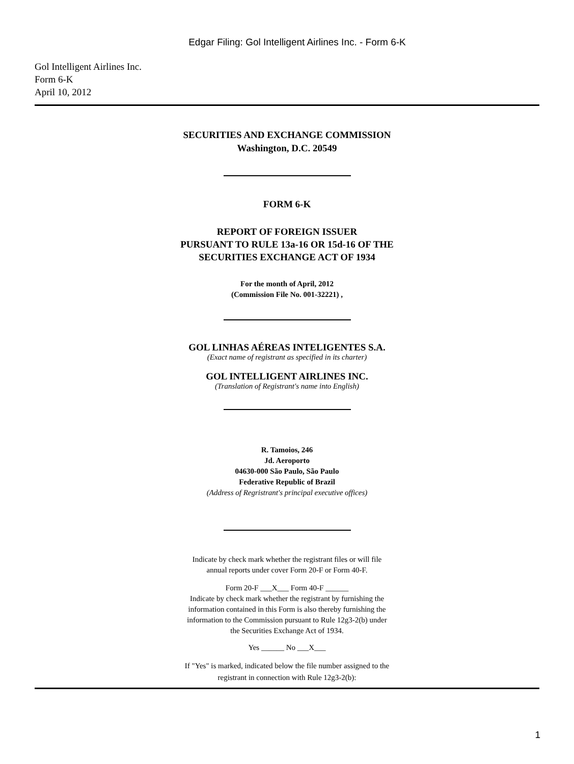Edgar Filing: Gol Intelligent Airlines Inc. - Form 6-K
Gol Intelligent Airlines Inc.
Form 6-K
April 10, 2012
SECURITIES AND EXCHANGE COMMISSION
Washington, D.C. 20549
FORM 6-K
REPORT OF FOREIGN ISSUER
PURSUANT TO RULE 13a-16 OR 15d-16 OF THE
SECURITIES EXCHANGE ACT OF 1934
For the month of April, 2012
(Commission File No. 001-32221) ,
GOL LINHAS AÉREAS INTELIGENTES S.A.
(Exact name of registrant as specified in its charter)
GOL INTELLIGENT AIRLINES INC.
(Translation of Registrant's name into English)
R. Tamoios, 246
Jd. Aeroporto
04630-000 São Paulo, São Paulo
Federative Republic of Brazil
(Address of Regristrant's principal executive offices)
Indicate by check mark whether the registrant files or will file
annual reports under cover Form 20-F or Form 40-F.
Form 20-F ___X___ Form 40-F ______
Indicate by check mark whether the registrant by furnishing the
information contained in this Form is also thereby furnishing the
information to the Commission pursuant to Rule 12g3-2(b) under
the Securities Exchange Act of 1934.
Yes ______ No ___X___
If "Yes" is marked, indicated below the file number assigned to the
registrant in connection with Rule 12g3-2(b):
1